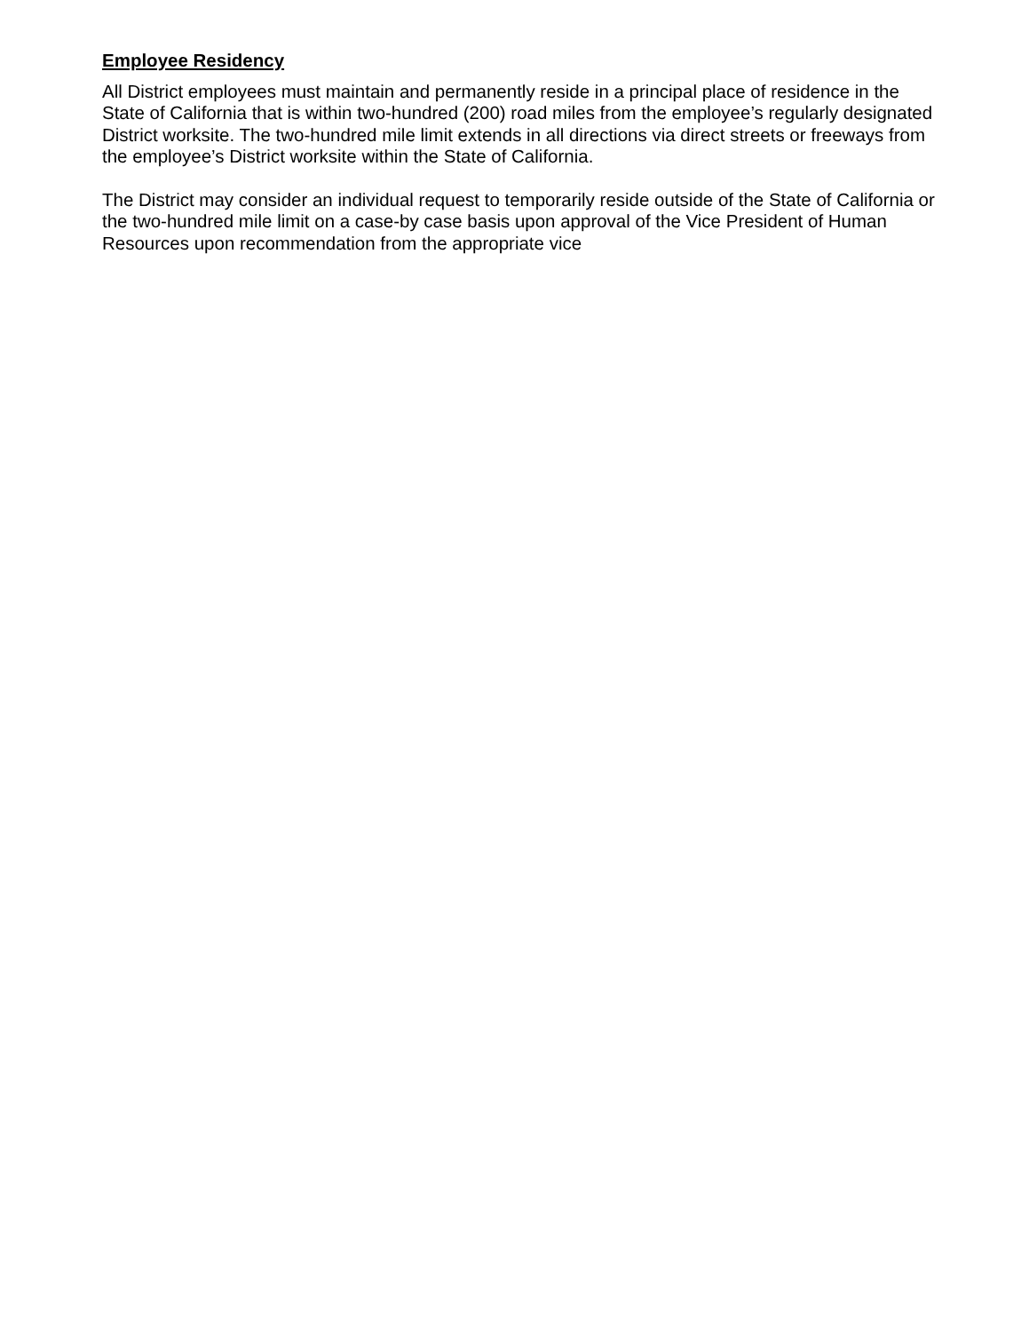Employee Residency
All District employees must maintain and permanently reside in a principal place of residence in the State of California that is within two-hundred (200) road miles from the employee’s regularly designated District worksite. The two-hundred mile limit extends in all directions via direct streets or freeways from the employee’s District worksite within the State of California.
The District may consider an individual request to temporarily reside outside of the State of California or the two-hundred mile limit on a case-by case basis upon approval of the Vice President of Human Resources upon recommendation from the appropriate vice